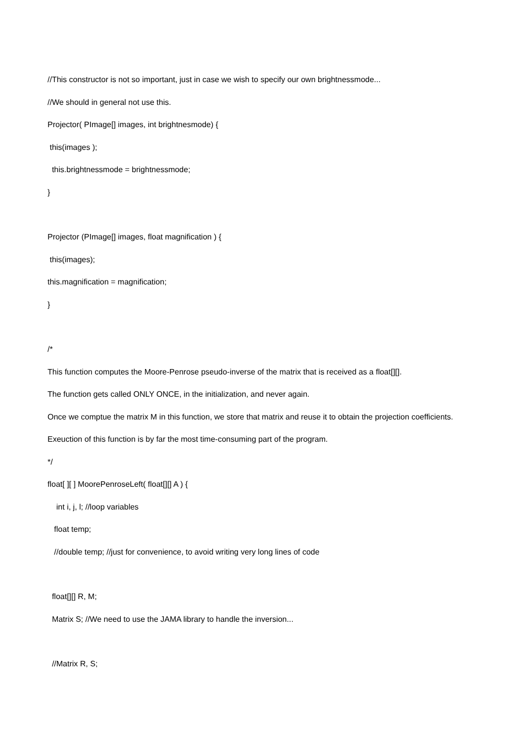//This constructor is not so important, just in case we wish to specify our own brightnessmode...
//We should in general not use this.
Projector( PImage[] images, int brightnesmode) {
this(images );
this.brightnessmode = brightnessmode;
}
Projector (PImage[] images, float magnification ) {
this(images);
this.magnification = magnification;
}
/*
This function computes the Moore-Penrose pseudo-inverse of the matrix that is received as a float[][].
The function gets called ONLY ONCE, in the initialization, and never again.
Once we comptue the matrix M in this function, we store that matrix and reuse it to obtain the projection coefficients.
Exeuction of this function is by far the most time-consuming part of the program.
*/
float[ ][ ] MoorePenroseLeft( float[][] A ) {
int i, j, l; //loop variables
float temp;
//double temp; //just for convenience, to avoid writing very long lines of code
float[][] R, M;
Matrix S; //We need to use the JAMA library to handle the inversion...
//Matrix R, S;